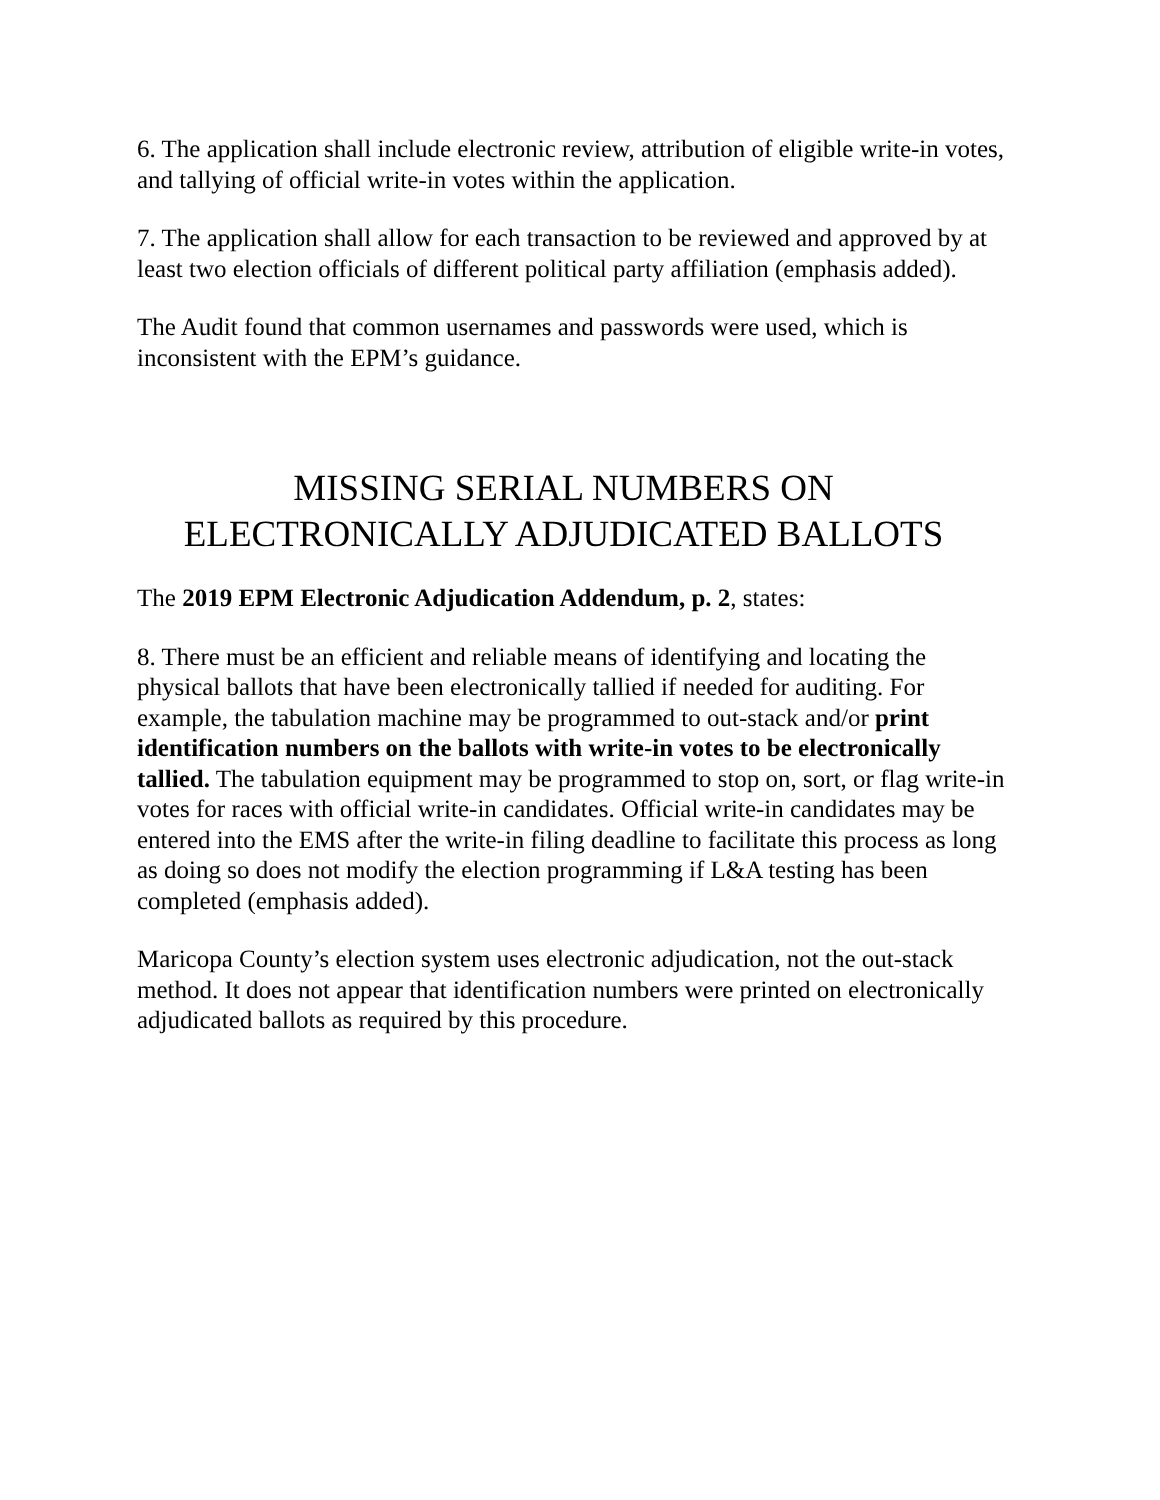6. The application shall include electronic review, attribution of eligible write-in votes, and tallying of official write-in votes within the application.
7. The application shall allow for each transaction to be reviewed and approved by at least two election officials of different political party affiliation (emphasis added).
The Audit found that common usernames and passwords were used, which is inconsistent with the EPM’s guidance.
MISSING SERIAL NUMBERS ON
ELECTRONICALLY ADJUDICATED BALLOTS
The 2019 EPM Electronic Adjudication Addendum, p. 2, states:
8. There must be an efficient and reliable means of identifying and locating the physical ballots that have been electronically tallied if needed for auditing. For example, the tabulation machine may be programmed to out-stack and/or print identification numbers on the ballots with write-in votes to be electronically tallied. The tabulation equipment may be programmed to stop on, sort, or flag write-in votes for races with official write-in candidates. Official write-in candidates may be entered into the EMS after the write-in filing deadline to facilitate this process as long as doing so does not modify the election programming if L&A testing has been completed (emphasis added).
Maricopa County’s election system uses electronic adjudication, not the out-stack method. It does not appear that identification numbers were printed on electronically adjudicated ballots as required by this procedure.